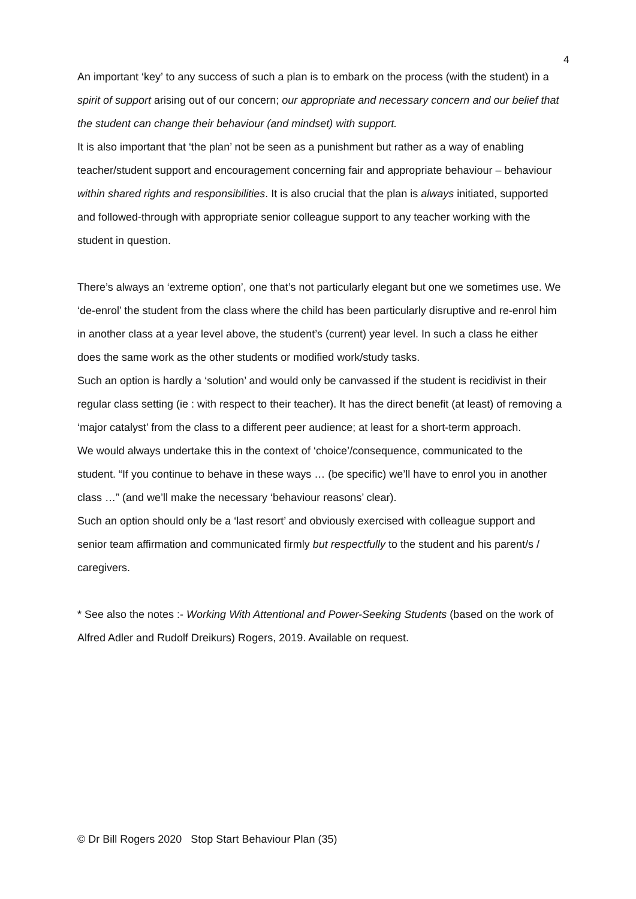4
An important ‘key’ to any success of such a plan is to embark on the process (with the student) in a spirit of support arising out of our concern; our appropriate and necessary concern and our belief that the student can change their behaviour (and mindset) with support.
It is also important that ‘the plan’ not be seen as a punishment but rather as a way of enabling teacher/student support and encouragement concerning fair and appropriate behaviour – behaviour within shared rights and responsibilities. It is also crucial that the plan is always initiated, supported and followed-through with appropriate senior colleague support to any teacher working with the student in question.
There’s always an ‘extreme option’, one that’s not particularly elegant but one we sometimes use. We ‘de-enrol’ the student from the class where the child has been particularly disruptive and re-enrol him in another class at a year level above, the student’s (current) year level. In such a class he either does the same work as the other students or modified work/study tasks.
Such an option is hardly a ‘solution’ and would only be canvassed if the student is recidivist in their regular class setting (ie : with respect to their teacher). It has the direct benefit (at least) of removing a ‘major catalyst’ from the class to a different peer audience; at least for a short-term approach.
We would always undertake this in the context of ‘choice’/consequence, communicated to the student. “If you continue to behave in these ways … (be specific) we’ll have to enrol you in another class …” (and we’ll make the necessary ‘behaviour reasons’ clear).
Such an option should only be a ‘last resort’ and obviously exercised with colleague support and senior team affirmation and communicated firmly but respectfully to the student and his parent/s / caregivers.
* See also the notes :- Working With Attentional and Power-Seeking Students (based on the work of Alfred Adler and Rudolf Dreikurs) Rogers, 2019. Available on request.
© Dr Bill Rogers 2020 Stop Start Behaviour Plan (35)